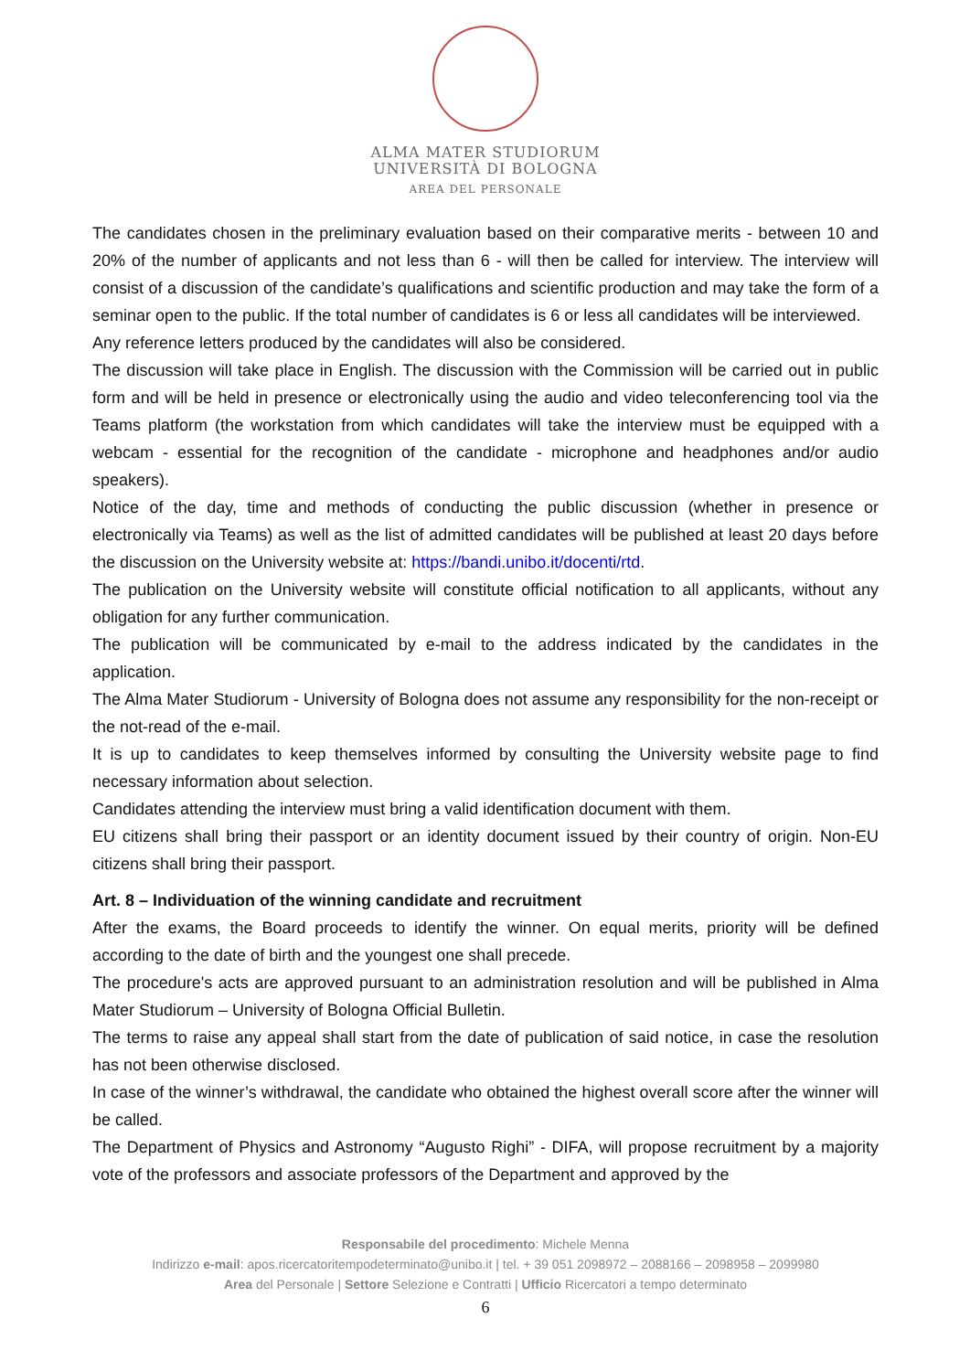ALMA MATER STUDIORUM
UNIVERSITÀ DI BOLOGNA
AREA DEL PERSONALE
The candidates chosen in the preliminary evaluation based on their comparative merits - between 10 and 20% of the number of applicants and not less than 6 - will then be called for interview. The interview will consist of a discussion of the candidate’s qualifications and scientific production and may take the form of a seminar open to the public. If the total number of candidates is 6 or less all candidates will be interviewed.
Any reference letters produced by the candidates will also be considered.
The discussion will take place in English. The discussion with the Commission will be carried out in public form and will be held in presence or electronically using the audio and video teleconferencing tool via the Teams platform (the workstation from which candidates will take the interview must be equipped with a webcam - essential for the recognition of the candidate - microphone and headphones and/or audio speakers).
Notice of the day, time and methods of conducting the public discussion (whether in presence or electronically via Teams) as well as the list of admitted candidates will be published at least 20 days before the discussion on the University website at: https://bandi.unibo.it/docenti/rtd.
The publication on the University website will constitute official notification to all applicants, without any obligation for any further communication.
The publication will be communicated by e-mail to the address indicated by the candidates in the application.
The Alma Mater Studiorum - University of Bologna does not assume any responsibility for the non-receipt or the not-read of the e-mail.
It is up to candidates to keep themselves informed by consulting the University website page to find necessary information about selection.
Candidates attending the interview must bring a valid identification document with them.
EU citizens shall bring their passport or an identity document issued by their country of origin. Non-EU citizens shall bring their passport.
Art. 8 – Individuation of the winning candidate and recruitment
After the exams, the Board proceeds to identify the winner. On equal merits, priority will be defined according to the date of birth and the youngest one shall precede.
The procedure's acts are approved pursuant to an administration resolution and will be published in Alma Mater Studiorum – University of Bologna Official Bulletin.
The terms to raise any appeal shall start from the date of publication of said notice, in case the resolution has not been otherwise disclosed.
In case of the winner’s withdrawal, the candidate who obtained the highest overall score after the winner will be called.
The Department of Physics and Astronomy “Augusto Righi” - DIFA, will propose recruitment by a majority vote of the professors and associate professors of the Department and approved by the
Responsabile del procedimento: Michele Menna
Indirizzo e-mail: apos.ricercatoritempodeterminato@unibo.it | tel. + 39 051 2098972 – 2088166 – 2098958 – 2099980
Area del Personale | Settore Selezione e Contratti | Ufficio Ricercatori a tempo determinato
6